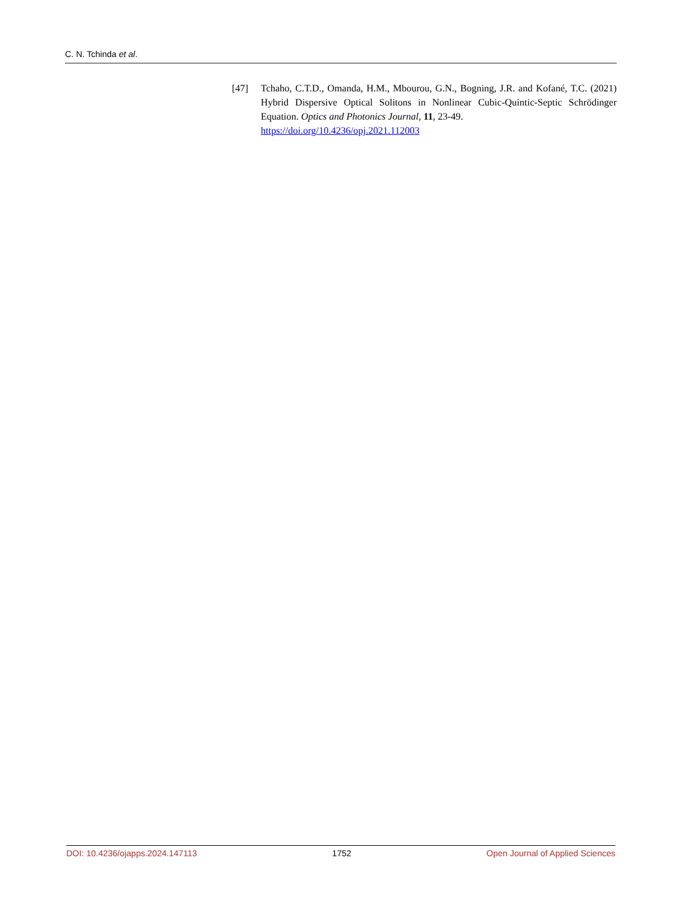C. N. Tchinda et al.
[47] Tchaho, C.T.D., Omanda, H.M., Mbourou, G.N., Bogning, J.R. and Kofané, T.C. (2021) Hybrid Dispersive Optical Solitons in Nonlinear Cubic-Quintic-Septic Schrödinger Equation. Optics and Photonics Journal, 11, 23-49.
https://doi.org/10.4236/opj.2021.112003
DOI: 10.4236/ojapps.2024.147113 1752 Open Journal of Applied Sciences